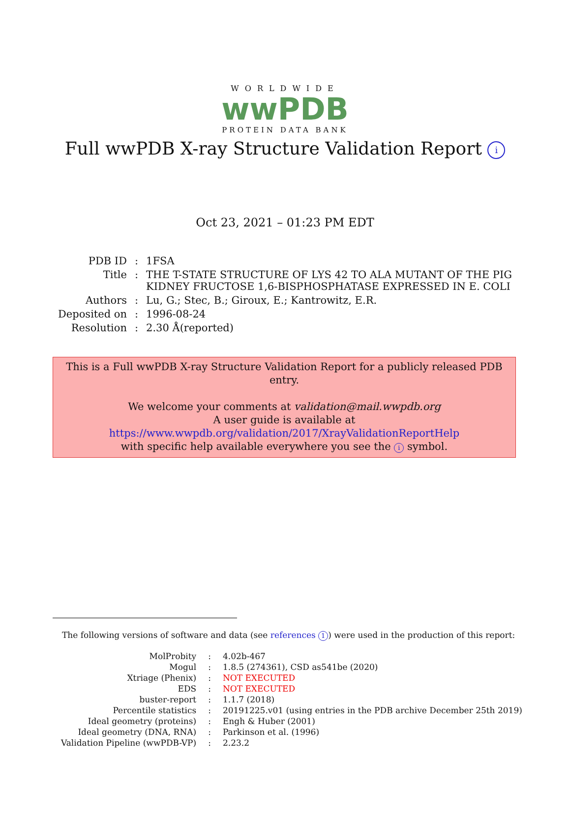WORLDWIDE
wwPDB
PROTEIN DATA BANK
Full wwPDB X-ray Structure Validation Report i
Oct 23, 2021 – 01:23 PM EDT
| PDB ID | : | 1FSA |
| Title | : | THE T-STATE STRUCTURE OF LYS 42 TO ALA MUTANT OF THE PIG KIDNEY FRUCTOSE 1,6-BISPHOSPHATASE EXPRESSED IN E. COLI |
| Authors | : | Lu, G.; Stec, B.; Giroux, E.; Kantrowitz, E.R. |
| Deposited on | : | 1996-08-24 |
| Resolution | : | 2.30 Å(reported) |
This is a Full wwPDB X-ray Structure Validation Report for a publicly released PDB entry.
We welcome your comments at validation@mail.wwpdb.org
A user guide is available at
https://www.wwpdb.org/validation/2017/XrayValidationReportHelp
with specific help available everywhere you see the i symbol.
The following versions of software and data (see references 1) were used in the production of this report:
| MolProbity | : | 4.02b-467 |
| Mogul | : | 1.8.5 (274361), CSD as541be (2020) |
| Xtriage (Phenix) | : | NOT EXECUTED |
| EDS | : | NOT EXECUTED |
| buster-report | : | 1.1.7 (2018) |
| Percentile statistics | : | 20191225.v01 (using entries in the PDB archive December 25th 2019) |
| Ideal geometry (proteins) | : | Engh & Huber (2001) |
| Ideal geometry (DNA, RNA) | : | Parkinson et al. (1996) |
| Validation Pipeline (wwPDB-VP) | : | 2.23.2 |